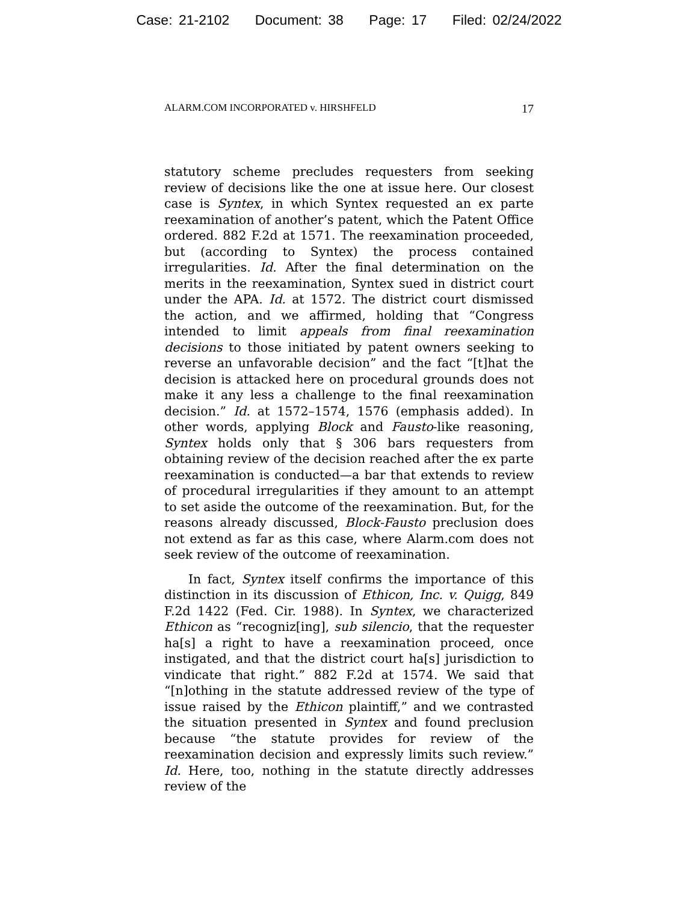Case: 21-2102 Document: 38 Page: 17 Filed: 02/24/2022
ALARM.COM INCORPORATED v. HIRSHFELD 17
statutory scheme precludes requesters from seeking review of decisions like the one at issue here. Our closest case is Syntex, in which Syntex requested an ex parte reexamination of another’s patent, which the Patent Office ordered. 882 F.2d at 1571. The reexamination proceeded, but (according to Syntex) the process contained irregularities. Id. After the final determination on the merits in the reexamination, Syntex sued in district court under the APA. Id. at 1572. The district court dismissed the action, and we affirmed, holding that “Congress intended to limit appeals from final reexamination decisions to those initiated by patent owners seeking to reverse an unfavorable decision” and the fact “[t]hat the decision is attacked here on procedural grounds does not make it any less a challenge to the final reexamination decision.” Id. at 1572–1574, 1576 (emphasis added). In other words, applying Block and Fausto-like reasoning, Syntex holds only that § 306 bars requesters from obtaining review of the decision reached after the ex parte reexamination is conducted—a bar that extends to review of procedural irregularities if they amount to an attempt to set aside the outcome of the reexamination. But, for the reasons already discussed, Block-Fausto preclusion does not extend as far as this case, where Alarm.com does not seek review of the outcome of reexamination.
In fact, Syntex itself confirms the importance of this distinction in its discussion of Ethicon, Inc. v. Quigg, 849 F.2d 1422 (Fed. Cir. 1988). In Syntex, we characterized Ethicon as “recogniz[ing], sub silencio, that the requester ha[s] a right to have a reexamination proceed, once instigated, and that the district court ha[s] jurisdiction to vindicate that right.” 882 F.2d at 1574. We said that “[n]othing in the statute addressed review of the type of issue raised by the Ethicon plaintiff,” and we contrasted the situation presented in Syntex and found preclusion because “the statute provides for review of the reexamination decision and expressly limits such review.” Id. Here, too, nothing in the statute directly addresses review of the